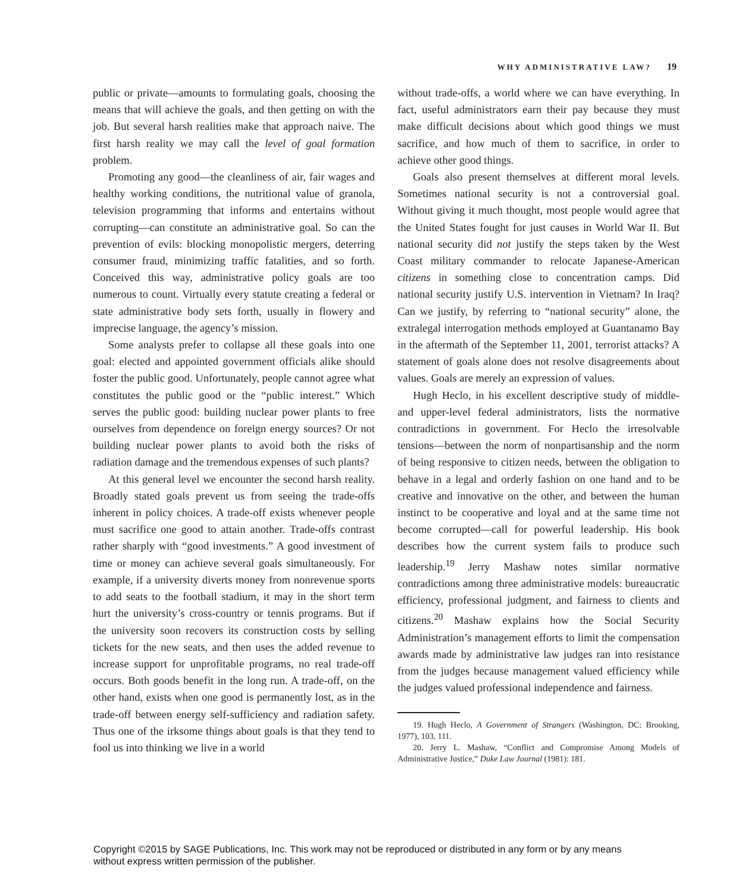WHY ADMINISTRATIVE LAW? 19
public or private—amounts to formulating goals, choosing the means that will achieve the goals, and then getting on with the job. But several harsh realities make that approach naive. The first harsh reality we may call the level of goal formation problem.
Promoting any good—the cleanliness of air, fair wages and healthy working conditions, the nutritional value of granola, television programming that informs and entertains without corrupting—can constitute an administrative goal. So can the prevention of evils: blocking monopolistic mergers, deterring consumer fraud, minimizing traffic fatalities, and so forth. Conceived this way, administrative policy goals are too numerous to count. Virtually every statute creating a federal or state administrative body sets forth, usually in flowery and imprecise language, the agency’s mission.
Some analysts prefer to collapse all these goals into one goal: elected and appointed government officials alike should foster the public good. Unfortunately, people cannot agree what constitutes the public good or the “public interest.” Which serves the public good: building nuclear power plants to free ourselves from dependence on foreign energy sources? Or not building nuclear power plants to avoid both the risks of radiation damage and the tremendous expenses of such plants?
At this general level we encounter the second harsh reality. Broadly stated goals prevent us from seeing the trade-offs inherent in policy choices. A trade-off exists whenever people must sacrifice one good to attain another. Trade-offs contrast rather sharply with “good investments.” A good investment of time or money can achieve several goals simultaneously. For example, if a university diverts money from nonrevenue sports to add seats to the football stadium, it may in the short term hurt the university’s cross-country or tennis programs. But if the university soon recovers its construction costs by selling tickets for the new seats, and then uses the added revenue to increase support for unprofitable programs, no real trade-off occurs. Both goods benefit in the long run. A trade-off, on the other hand, exists when one good is permanently lost, as in the trade-off between energy self-sufficiency and radiation safety. Thus one of the irksome things about goals is that they tend to fool us into thinking we live in a world
without trade-offs, a world where we can have everything. In fact, useful administrators earn their pay because they must make difficult decisions about which good things we must sacrifice, and how much of them to sacrifice, in order to achieve other good things.
Goals also present themselves at different moral levels. Sometimes national security is not a controversial goal. Without giving it much thought, most people would agree that the United States fought for just causes in World War II. But national security did not justify the steps taken by the West Coast military commander to relocate Japanese-American citizens in something close to concentration camps. Did national security justify U.S. intervention in Vietnam? In Iraq? Can we justify, by referring to “national security” alone, the extralegal interrogation methods employed at Guantanamo Bay in the aftermath of the September 11, 2001, terrorist attacks? A statement of goals alone does not resolve disagreements about values. Goals are merely an expression of values.
Hugh Heclo, in his excellent descriptive study of middle- and upper-level federal administrators, lists the normative contradictions in government. For Heclo the irresolvable tensions—between the norm of nonpartisanship and the norm of being responsive to citizen needs, between the obligation to behave in a legal and orderly fashion on one hand and to be creative and innovative on the other, and between the human instinct to be cooperative and loyal and at the same time not become corrupted—call for powerful leadership. His book describes how the current system fails to produce such leadership.<sup>19</sup> Jerry Mashaw notes similar normative contradictions among three administrative models: bureaucratic efficiency, professional judgment, and fairness to clients and citizens.<sup>20</sup> Mashaw explains how the Social Security Administration’s management efforts to limit the compensation awards made by administrative law judges ran into resistance from the judges because management valued efficiency while the judges valued professional independence and fairness.
19. Hugh Heclo, A Government of Strangers (Washington, DC: Brooking, 1977), 103, 111.
20. Jerry L. Mashaw, “Conflict and Compromise Among Models of Administrative Justice,” Duke Law Journal (1981): 181.
Copyright ©2015 by SAGE Publications, Inc. This work may not be reproduced or distributed in any form or by any means
without express written permission of the publisher.